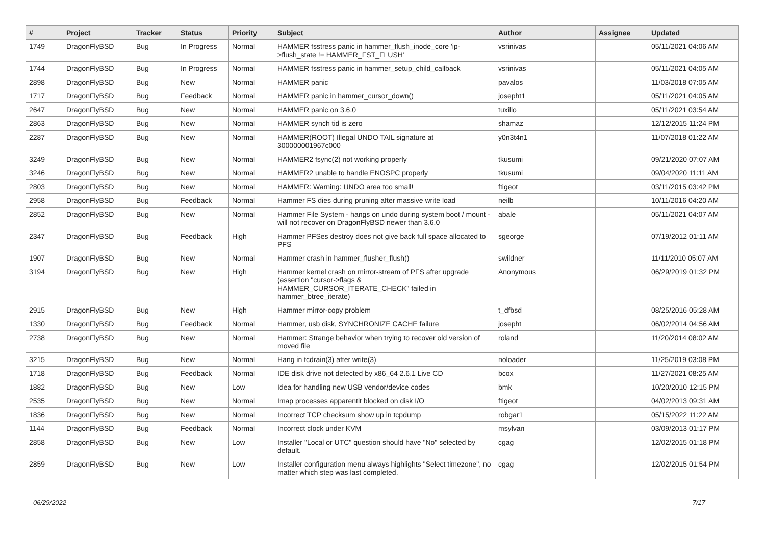| # | Project | Tracker | Status | Priority | Subject | Author | Assignee | Updated |
| --- | --- | --- | --- | --- | --- | --- | --- | --- |
| 1749 | DragonFlyBSD | Bug | In Progress | Normal | HAMMER fsstress panic in hammer_flush_inode_core 'ip->flush_state != HAMMER_FST_FLUSH' | vsrinivas | | 05/11/2021 04:06 AM |
| 1744 | DragonFlyBSD | Bug | In Progress | Normal | HAMMER fsstress panic in hammer_setup_child_callback | vsrinivas | | 05/11/2021 04:05 AM |
| 2898 | DragonFlyBSD | Bug | New | Normal | HAMMER panic | pavalos | | 11/03/2018 07:05 AM |
| 1717 | DragonFlyBSD | Bug | Feedback | Normal | HAMMER panic in hammer_cursor_down() | josepht1 | | 05/11/2021 04:05 AM |
| 2647 | DragonFlyBSD | Bug | New | Normal | HAMMER panic on 3.6.0 | tuxillo | | 05/11/2021 03:54 AM |
| 2863 | DragonFlyBSD | Bug | New | Normal | HAMMER synch tid is zero | shamaz | | 12/12/2015 11:24 PM |
| 2287 | DragonFlyBSD | Bug | New | Normal | HAMMER(ROOT) Illegal UNDO TAIL signature at 300000001967c000 | y0n3t4n1 | | 11/07/2018 01:22 AM |
| 3249 | DragonFlyBSD | Bug | New | Normal | HAMMER2 fsync(2) not working properly | tkusumi | | 09/21/2020 07:07 AM |
| 3246 | DragonFlyBSD | Bug | New | Normal | HAMMER2 unable to handle ENOSPC properly | tkusumi | | 09/04/2020 11:11 AM |
| 2803 | DragonFlyBSD | Bug | New | Normal | HAMMER: Warning: UNDO area too small! | ftigeot | | 03/11/2015 03:42 PM |
| 2958 | DragonFlyBSD | Bug | Feedback | Normal | Hammer FS dies during pruning after massive write load | neilb | | 10/11/2016 04:20 AM |
| 2852 | DragonFlyBSD | Bug | New | Normal | Hammer File System - hangs on undo during system boot / mount - will not recover on DragonFlyBSD newer than 3.6.0 | abale | | 05/11/2021 04:07 AM |
| 2347 | DragonFlyBSD | Bug | Feedback | High | Hammer PFSes destroy does not give back full space allocated to PFS | sgeorge | | 07/19/2012 01:11 AM |
| 1907 | DragonFlyBSD | Bug | New | Normal | Hammer crash in hammer_flusher_flush() | swildner | | 11/11/2010 05:07 AM |
| 3194 | DragonFlyBSD | Bug | New | High | Hammer kernel crash on mirror-stream of PFS after upgrade (assertion "cursor->flags & HAMMER_CURSOR_ITERATE_CHECK" failed in hammer_btree_iterate) | Anonymous | | 06/29/2019 01:32 PM |
| 2915 | DragonFlyBSD | Bug | New | High | Hammer mirror-copy problem | t_dfbsd | | 08/25/2016 05:28 AM |
| 1330 | DragonFlyBSD | Bug | Feedback | Normal | Hammer, usb disk, SYNCHRONIZE CACHE failure | josepht | | 06/02/2014 04:56 AM |
| 2738 | DragonFlyBSD | Bug | New | Normal | Hammer: Strange behavior when trying to recover old version of moved file | roland | | 11/20/2014 08:02 AM |
| 3215 | DragonFlyBSD | Bug | New | Normal | Hang in tcdrain(3) after write(3) | noloader | | 11/25/2019 03:08 PM |
| 1718 | DragonFlyBSD | Bug | Feedback | Normal | IDE disk drive not detected by x86_64 2.6.1 Live CD | bcox | | 11/27/2021 08:25 AM |
| 1882 | DragonFlyBSD | Bug | New | Low | Idea for handling new USB vendor/device codes | bmk | | 10/20/2010 12:15 PM |
| 2535 | DragonFlyBSD | Bug | New | Normal | Imap processes apparentlt blocked on disk I/O | ftigeot | | 04/02/2013 09:31 AM |
| 1836 | DragonFlyBSD | Bug | New | Normal | Incorrect TCP checksum show up in tcpdump | robgar1 | | 05/15/2022 11:22 AM |
| 1144 | DragonFlyBSD | Bug | Feedback | Normal | Incorrect clock under KVM | msylvan | | 03/09/2013 01:17 PM |
| 2858 | DragonFlyBSD | Bug | New | Low | Installer "Local or UTC" question should have "No" selected by default. | cgag | | 12/02/2015 01:18 PM |
| 2859 | DragonFlyBSD | Bug | New | Low | Installer configuration menu always highlights "Select timezone", no matter which step was last completed. | cgag | | 12/02/2015 01:54 PM |
06/29/2022 7/17